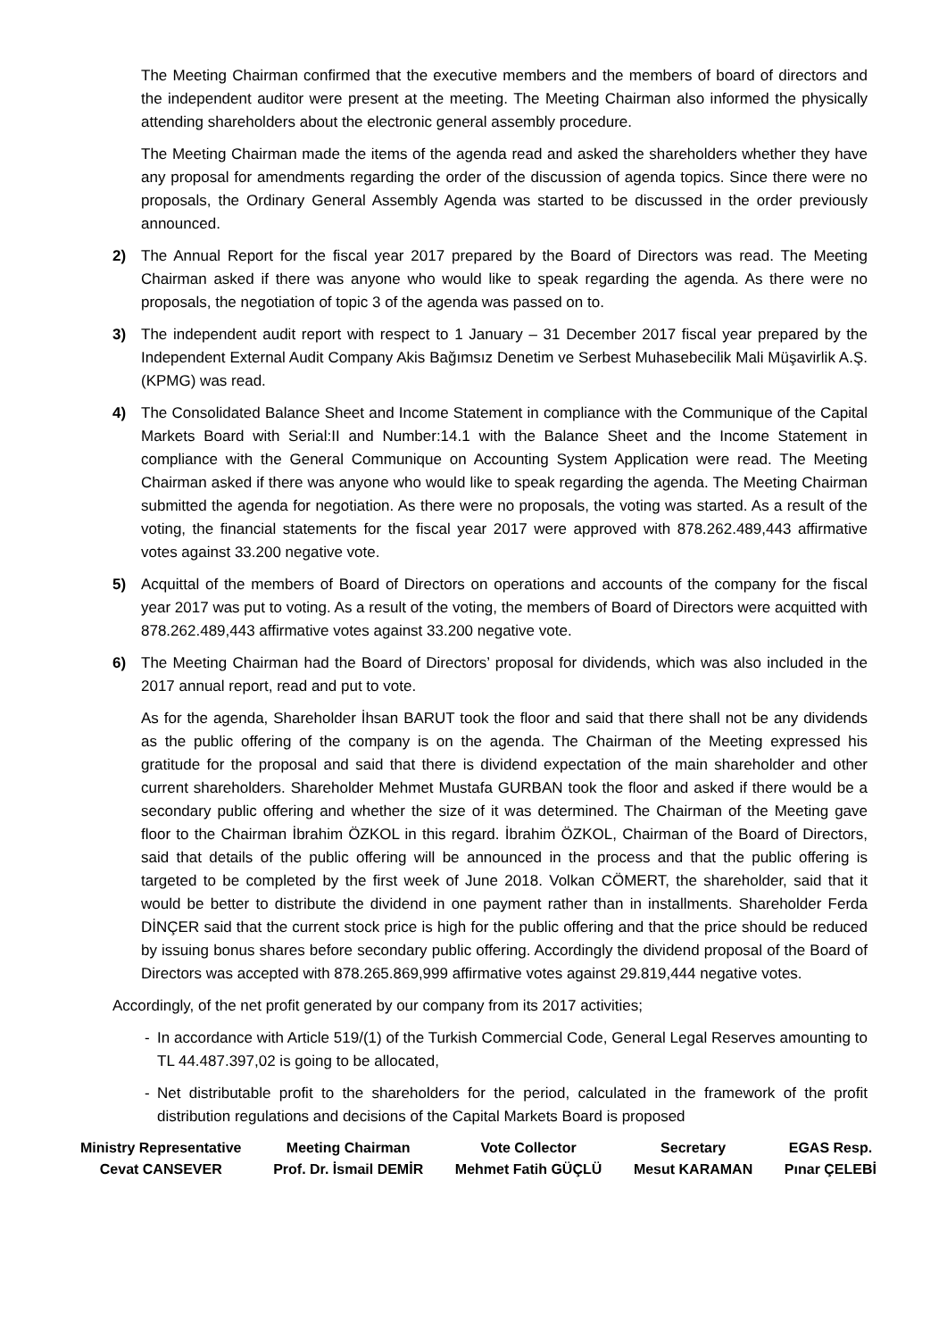The Meeting Chairman confirmed that the executive members and the members of board of directors and the independent auditor were present at the meeting. The Meeting Chairman also informed the physically attending shareholders about the electronic general assembly procedure.
The Meeting Chairman made the items of the agenda read and asked the shareholders whether they have any proposal for amendments regarding the order of the discussion of agenda topics. Since there were no proposals, the Ordinary General Assembly Agenda was started to be discussed in the order previously announced.
2) The Annual Report for the fiscal year 2017 prepared by the Board of Directors was read. The Meeting Chairman asked if there was anyone who would like to speak regarding the agenda. As there were no proposals, the negotiation of topic 3 of the agenda was passed on to.
3) The independent audit report with respect to 1 January – 31 December 2017 fiscal year prepared by the Independent External Audit Company Akis Bağımsız Denetim ve Serbest Muhasebecilik Mali Müşavirlik A.Ş. (KPMG) was read.
4) The Consolidated Balance Sheet and Income Statement in compliance with the Communique of the Capital Markets Board with Serial:II and Number:14.1 with the Balance Sheet and the Income Statement in compliance with the General Communique on Accounting System Application were read. The Meeting Chairman asked if there was anyone who would like to speak regarding the agenda. The Meeting Chairman submitted the agenda for negotiation. As there were no proposals, the voting was started. As a result of the voting, the financial statements for the fiscal year 2017 were approved with 878.262.489,443 affirmative votes against 33.200 negative vote.
5) Acquittal of the members of Board of Directors on operations and accounts of the company for the fiscal year 2017 was put to voting. As a result of the voting, the members of Board of Directors were acquitted with 878.262.489,443 affirmative votes against 33.200 negative vote.
6) The Meeting Chairman had the Board of Directors’ proposal for dividends, which was also included in the 2017 annual report, read and put to vote.
As for the agenda, Shareholder İhsan BARUT took the floor and said that there shall not be any dividends as the public offering of the company is on the agenda. The Chairman of the Meeting expressed his gratitude for the proposal and said that there is dividend expectation of the main shareholder and other current shareholders. Shareholder Mehmet Mustafa GURBAN took the floor and asked if there would be a secondary public offering and whether the size of it was determined. The Chairman of the Meeting gave floor to the Chairman İbrahim ÖZKOL in this regard. İbrahim ÖZKOL, Chairman of the Board of Directors, said that details of the public offering will be announced in the process and that the public offering is targeted to be completed by the first week of June 2018. Volkan CÖMERT, the shareholder, said that it would be better to distribute the dividend in one payment rather than in installments. Shareholder Ferda DİNÇER said that the current stock price is high for the public offering and that the price should be reduced by issuing bonus shares before secondary public offering. Accordingly the dividend proposal of the Board of Directors was accepted with 878.265.869,999 affirmative votes against 29.819,444 negative votes.
Accordingly, of the net profit generated by our company from its 2017 activities;
- In accordance with Article 519/(1) of the Turkish Commercial Code, General Legal Reserves amounting to TL 44.487.397,02 is going to be allocated,
- Net distributable profit to the shareholders for the period, calculated in the framework of the profit distribution regulations and decisions of the Capital Markets Board is proposed
Ministry Representative
Cevat CANSEVER
Meeting Chairman
Prof. Dr. İsmail DEMİR
Vote Collector
Mehmet Fatih GÜÇLÜ
Secretary
Mesut KARAMAN
EGAS Resp.
Pınar ÇELEBİ